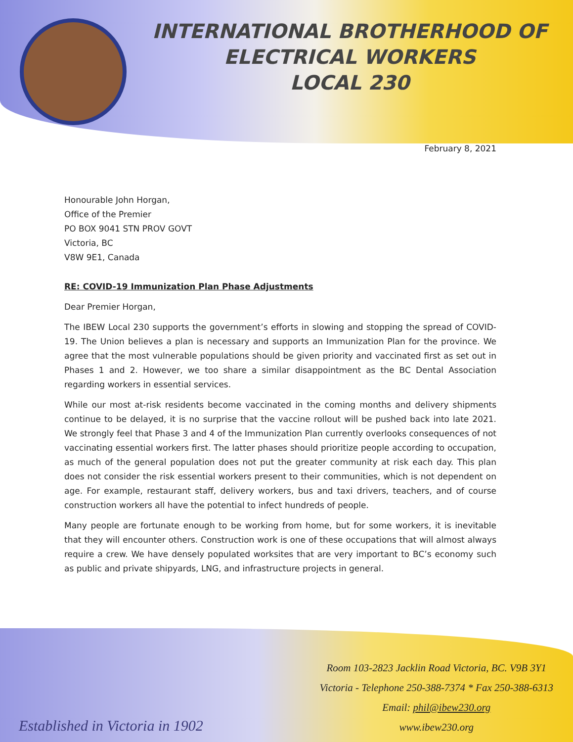INTERNATIONAL BROTHERHOOD OF
ELECTRICAL WORKERS
LOCAL 230
February 8, 2021
Honourable John Horgan,
Office of the Premier
PO BOX 9041 STN PROV GOVT
Victoria, BC
V8W 9E1, Canada
RE: COVID-19 Immunization Plan Phase Adjustments
Dear Premier Horgan,
The IBEW Local 230 supports the government’s efforts in slowing and stopping the spread of COVID-19. The Union believes a plan is necessary and supports an Immunization Plan for the province. We agree that the most vulnerable populations should be given priority and vaccinated first as set out in Phases 1 and 2. However, we too share a similar disappointment as the BC Dental Association regarding workers in essential services.
While our most at-risk residents become vaccinated in the coming months and delivery shipments continue to be delayed, it is no surprise that the vaccine rollout will be pushed back into late 2021. We strongly feel that Phase 3 and 4 of the Immunization Plan currently overlooks consequences of not vaccinating essential workers first. The latter phases should prioritize people according to occupation, as much of the general population does not put the greater community at risk each day. This plan does not consider the risk essential workers present to their communities, which is not dependent on age. For example, restaurant staff, delivery workers, bus and taxi drivers, teachers, and of course construction workers all have the potential to infect hundreds of people.
Many people are fortunate enough to be working from home, but for some workers, it is inevitable that they will encounter others. Construction work is one of these occupations that will almost always require a crew. We have densely populated worksites that are very important to BC’s economy such as public and private shipyards, LNG, and infrastructure projects in general.
Established in Victoria in 1902
Room 103-2823 Jacklin Road Victoria, BC. V9B 3Y1
Victoria - Telephone 250-388-7374 * Fax 250-388-6313
Email: phil@ibew230.org
www.ibew230.org